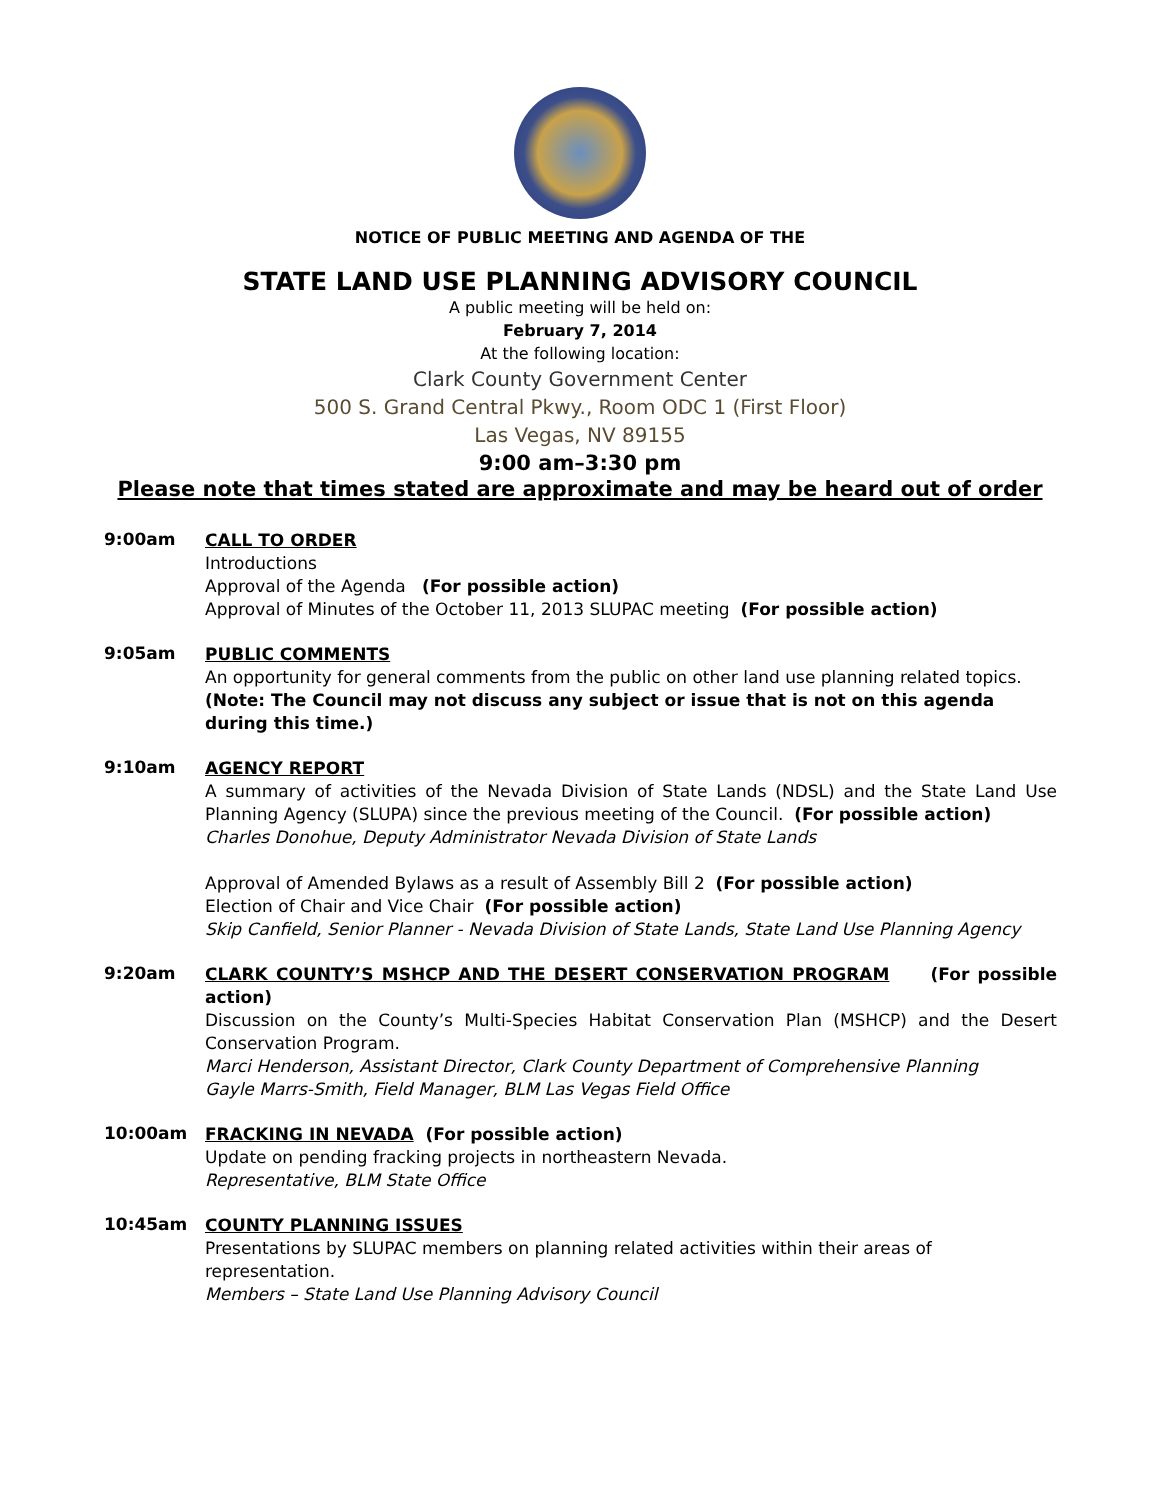NOTICE OF PUBLIC MEETING AND AGENDA OF THE
STATE LAND USE PLANNING ADVISORY COUNCIL
A public meeting will be held on:
February 7, 2014
At the following location:
Clark County Government Center
500 S. Grand Central Pkwy., Room ODC 1 (First Floor)
Las Vegas, NV 89155
9:00 am–3:30 pm
Please note that times stated are approximate and may be heard out of order
9:00am
CALL TO ORDER
Introductions
Approval of the Agenda (For possible action)
Approval of Minutes of the October 11, 2013 SLUPAC meeting (For possible action)
9:05am
PUBLIC COMMENTS
An opportunity for general comments from the public on other land use planning related topics.
(Note: The Council may not discuss any subject or issue that is not on this agenda during this time.)
9:10am
AGENCY REPORT
A summary of activities of the Nevada Division of State Lands (NDSL) and the State Land Use Planning Agency (SLUPA) since the previous meeting of the Council. (For possible action)
Charles Donohue, Deputy Administrator Nevada Division of State Lands
Approval of Amended Bylaws as a result of Assembly Bill 2 (For possible action)
Election of Chair and Vice Chair (For possible action)
Skip Canfield, Senior Planner - Nevada Division of State Lands, State Land Use Planning Agency
9:20am
CLARK COUNTY’S MSHCP AND THE DESERT CONSERVATION PROGRAM (For possible action)
Discussion on the County’s Multi-Species Habitat Conservation Plan (MSHCP) and the Desert Conservation Program.
Marci Henderson, Assistant Director, Clark County Department of Comprehensive Planning
Gayle Marrs-Smith, Field Manager, BLM Las Vegas Field Office
10:00am
FRACKING IN NEVADA (For possible action)
Update on pending fracking projects in northeastern Nevada.
Representative, BLM State Office
10:45am
COUNTY PLANNING ISSUES
Presentations by SLUPAC members on planning related activities within their areas of representation.
Members – State Land Use Planning Advisory Council